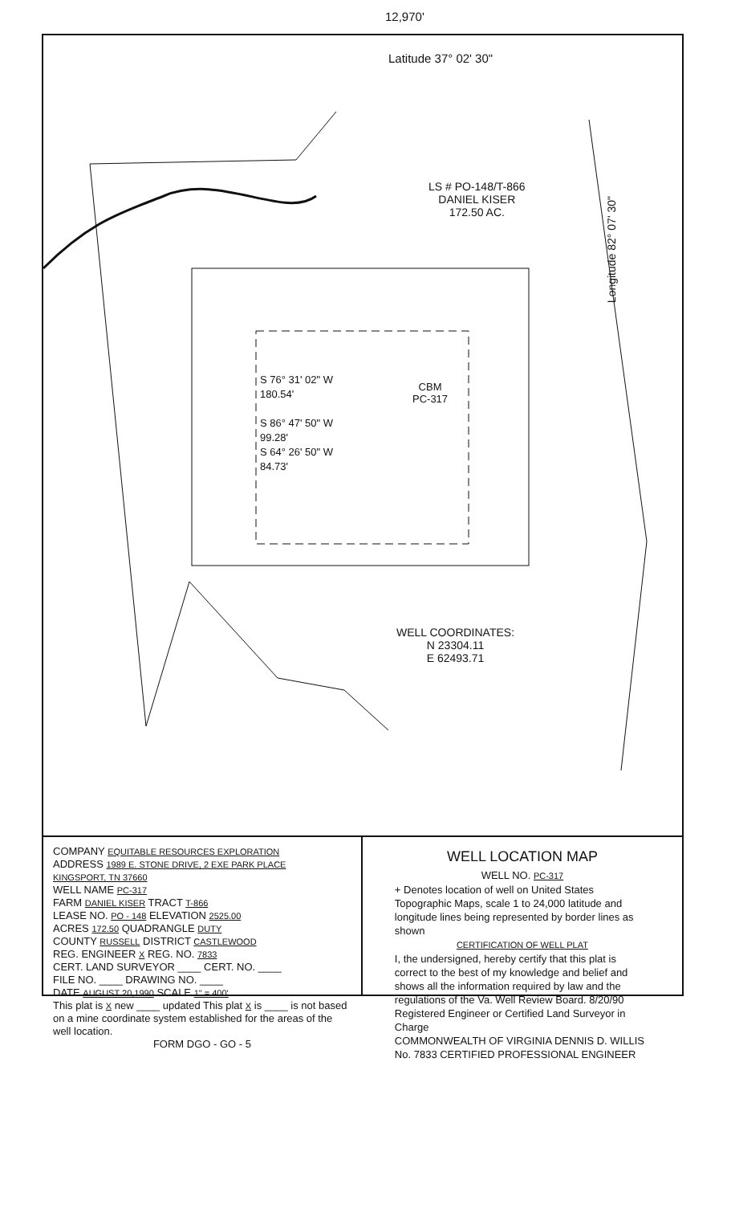12,970'
Latitude 37° 02' 30"
LS # PO-148/T-866
DANIEL KISER
172.50 AC.
Longitude 82° 07' 30"
S 76° 31' 02" W
180.54'
S 86° 47' 50" W
99.28'
S 64° 26' 50" W
84.73'
CBM
PC-317
WELL COORDINATES:
N 23304.11
E 62493.71
COMPANY EQUITABLE RESOURCES EXPLORATION
ADDRESS 1989 E. STONE DRIVE, 2 EXE PARK PLACE
KINGSPORT, TN 37660
WELL NAME PC-317
FARM DANIEL KISER TRACT T-866
LEASE NO. PO - 148 ELEVATION 2525.00
ACRES 172.50 QUADRANGLE DUTY
COUNTY RUSSELL DISTRICT CASTLEWOOD
REG. ENGINEER X REG. NO. 7833
CERT. LAND SURVEYOR ____ CERT. NO. ____
FILE NO. ____ DRAWING NO. ____
DATE AUGUST 20,1990 SCALE 1" = 400'
This plat is X new ____ updated This plat X is ____ is not based on a mine coordinate system established for the areas of the well location.
FORM DGO - GO - 5
WELL LOCATION MAP
WELL NO. PC-317
+ Denotes location of well on United States Topographic Maps, scale 1 to 24,000 latitude and longitude lines being represented by border lines as shown
CERTIFICATION OF WELL PLAT
I, the undersigned, hereby certify that this plat is correct to the best of my knowledge and belief and shows all the information required by law and the regulations of the Va. Well Review Board. 8/20/90
Registered Engineer or Certified Land Surveyor in Charge
COMMONWEALTH OF VIRGINIA DENNIS D. WILLIS No. 7833 CERTIFIED PROFESSIONAL ENGINEER